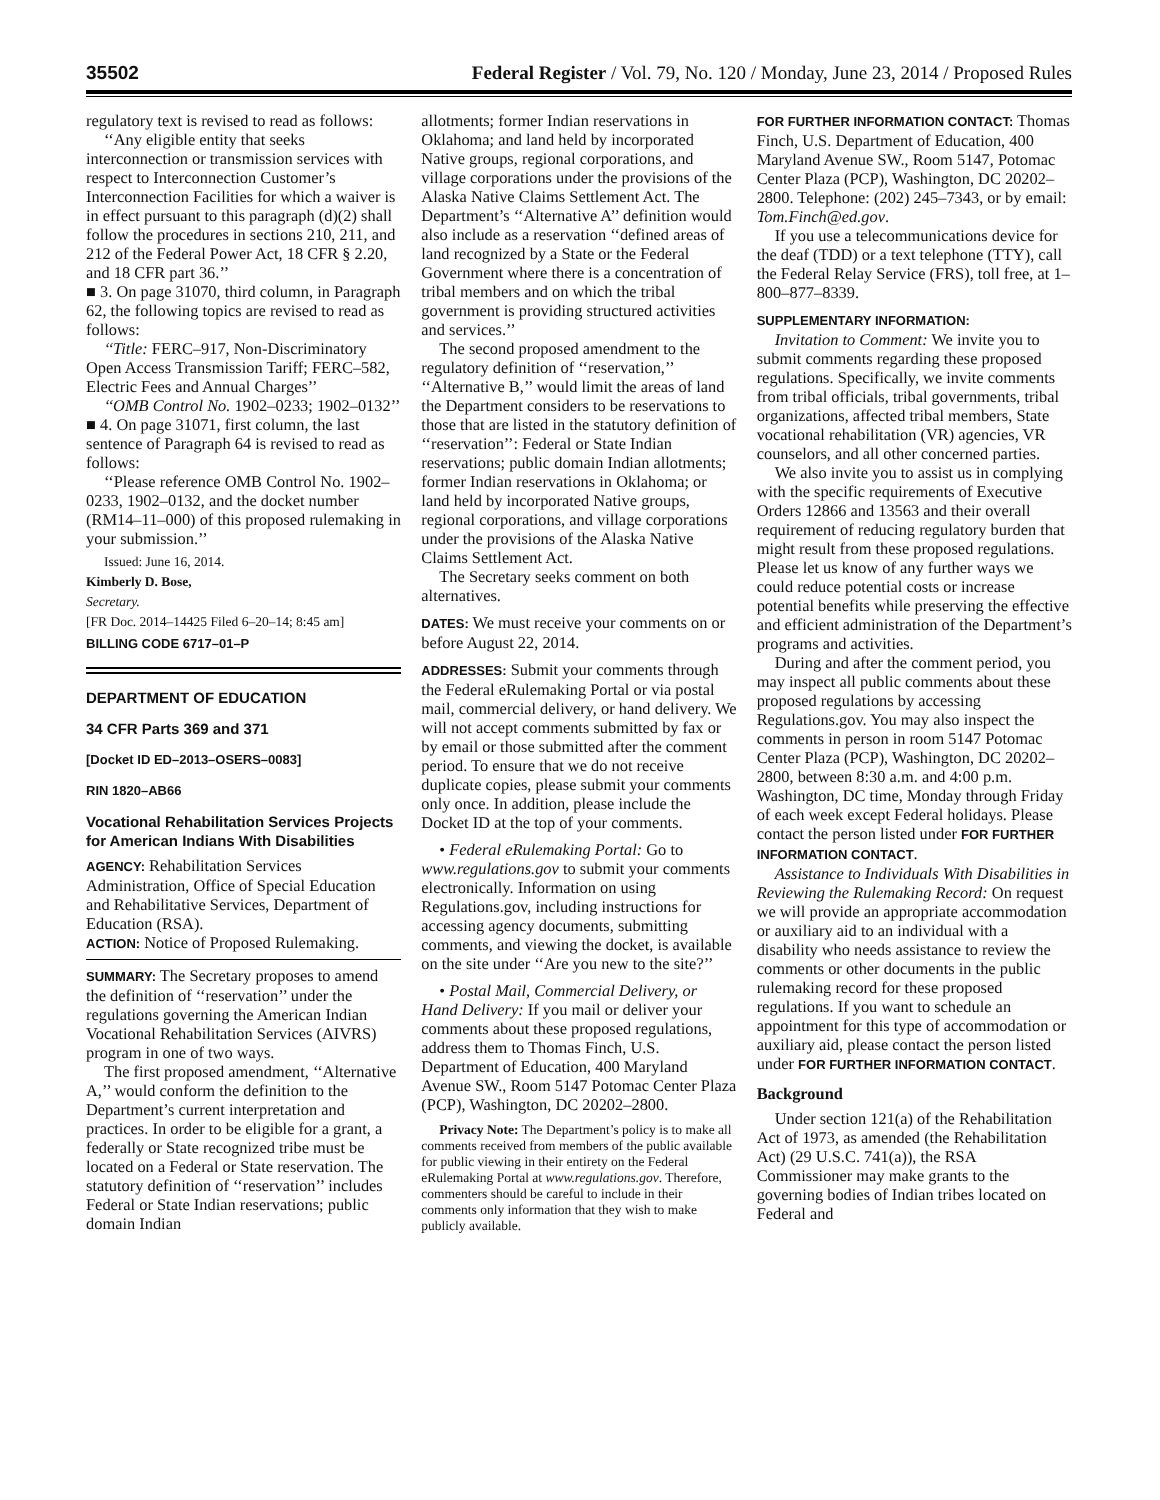35502 Federal Register / Vol. 79, No. 120 / Monday, June 23, 2014 / Proposed Rules
regulatory text is revised to read as follows:
‘‘Any eligible entity that seeks interconnection or transmission services with respect to Interconnection Customer’s Interconnection Facilities for which a waiver is in effect pursuant to this paragraph (d)(2) shall follow the procedures in sections 210, 211, and 212 of the Federal Power Act, 18 CFR § 2.20, and 18 CFR part 36.’’
■ 3. On page 31070, third column, in Paragraph 62, the following topics are revised to read as follows:
‘‘Title: FERC–917, Non-Discriminatory Open Access Transmission Tariff; FERC–582, Electric Fees and Annual Charges’’
‘‘OMB Control No. 1902–0233; 1902–0132’’
■ 4. On page 31071, first column, the last sentence of Paragraph 64 is revised to read as follows:
‘‘Please reference OMB Control No. 1902–0233, 1902–0132, and the docket number (RM14–11–000) of this proposed rulemaking in your submission.’’
Issued: June 16, 2014.
Kimberly D. Bose,
Secretary.
[FR Doc. 2014–14425 Filed 6–20–14; 8:45 am]
BILLING CODE 6717–01–P
DEPARTMENT OF EDUCATION
34 CFR Parts 369 and 371
[Docket ID ED–2013–OSERS–0083]
RIN 1820–AB66
Vocational Rehabilitation Services Projects for American Indians With Disabilities
AGENCY: Rehabilitation Services Administration, Office of Special Education and Rehabilitative Services, Department of Education (RSA).
ACTION: Notice of Proposed Rulemaking.
SUMMARY: The Secretary proposes to amend the definition of ‘‘reservation’’ under the regulations governing the American Indian Vocational Rehabilitation Services (AIVRS) program in one of two ways.
The first proposed amendment, ‘‘Alternative A,’’ would conform the definition to the Department’s current interpretation and practices. In order to be eligible for a grant, a federally or State recognized tribe must be located on a Federal or State reservation. The statutory definition of ‘‘reservation’’ includes Federal or State Indian reservations; public domain Indian
allotments; former Indian reservations in Oklahoma; and land held by incorporated Native groups, regional corporations, and village corporations under the provisions of the Alaska Native Claims Settlement Act. The Department’s ‘‘Alternative A’’ definition would also include as a reservation ‘‘defined areas of land recognized by a State or the Federal Government where there is a concentration of tribal members and on which the tribal government is providing structured activities and services.’’
The second proposed amendment to the regulatory definition of ‘‘reservation,’’ ‘‘Alternative B,’’ would limit the areas of land the Department considers to be reservations to those that are listed in the statutory definition of ‘‘reservation’’: Federal or State Indian reservations; public domain Indian allotments; former Indian reservations in Oklahoma; or land held by incorporated Native groups, regional corporations, and village corporations under the provisions of the Alaska Native Claims Settlement Act.
The Secretary seeks comment on both alternatives.
DATES: We must receive your comments on or before August 22, 2014.
ADDRESSES: Submit your comments through the Federal eRulemaking Portal or via postal mail, commercial delivery, or hand delivery. We will not accept comments submitted by fax or by email or those submitted after the comment period. To ensure that we do not receive duplicate copies, please submit your comments only once. In addition, please include the Docket ID at the top of your comments.
• Federal eRulemaking Portal: Go to www.regulations.gov to submit your comments electronically. Information on using Regulations.gov, including instructions for accessing agency documents, submitting comments, and viewing the docket, is available on the site under ‘‘Are you new to the site?’’
• Postal Mail, Commercial Delivery, or Hand Delivery: If you mail or deliver your comments about these proposed regulations, address them to Thomas Finch, U.S. Department of Education, 400 Maryland Avenue SW., Room 5147 Potomac Center Plaza (PCP), Washington, DC 20202–2800.
Privacy Note: The Department’s policy is to make all comments received from members of the public available for public viewing in their entirety on the Federal eRulemaking Portal at www.regulations.gov. Therefore, commenters should be careful to include in their comments only information that they wish to make publicly available.
FOR FURTHER INFORMATION CONTACT: Thomas Finch, U.S. Department of Education, 400 Maryland Avenue SW., Room 5147, Potomac Center Plaza (PCP), Washington, DC 20202–2800. Telephone: (202) 245–7343, or by email: Tom.Finch@ed.gov.
If you use a telecommunications device for the deaf (TDD) or a text telephone (TTY), call the Federal Relay Service (FRS), toll free, at 1–800–877–8339.
SUPPLEMENTARY INFORMATION:
Invitation to Comment: We invite you to submit comments regarding these proposed regulations. Specifically, we invite comments from tribal officials, tribal governments, tribal organizations, affected tribal members, State vocational rehabilitation (VR) agencies, VR counselors, and all other concerned parties.
We also invite you to assist us in complying with the specific requirements of Executive Orders 12866 and 13563 and their overall requirement of reducing regulatory burden that might result from these proposed regulations. Please let us know of any further ways we could reduce potential costs or increase potential benefits while preserving the effective and efficient administration of the Department’s programs and activities.
During and after the comment period, you may inspect all public comments about these proposed regulations by accessing Regulations.gov. You may also inspect the comments in person in room 5147 Potomac Center Plaza (PCP), Washington, DC 20202–2800, between 8:30 a.m. and 4:00 p.m. Washington, DC time, Monday through Friday of each week except Federal holidays. Please contact the person listed under FOR FURTHER INFORMATION CONTACT.
Assistance to Individuals With Disabilities in Reviewing the Rulemaking Record: On request we will provide an appropriate accommodation or auxiliary aid to an individual with a disability who needs assistance to review the comments or other documents in the public rulemaking record for these proposed regulations. If you want to schedule an appointment for this type of accommodation or auxiliary aid, please contact the person listed under FOR FURTHER INFORMATION CONTACT.
Background
Under section 121(a) of the Rehabilitation Act of 1973, as amended (the Rehabilitation Act) (29 U.S.C. 741(a)), the RSA Commissioner may make grants to the governing bodies of Indian tribes located on Federal and